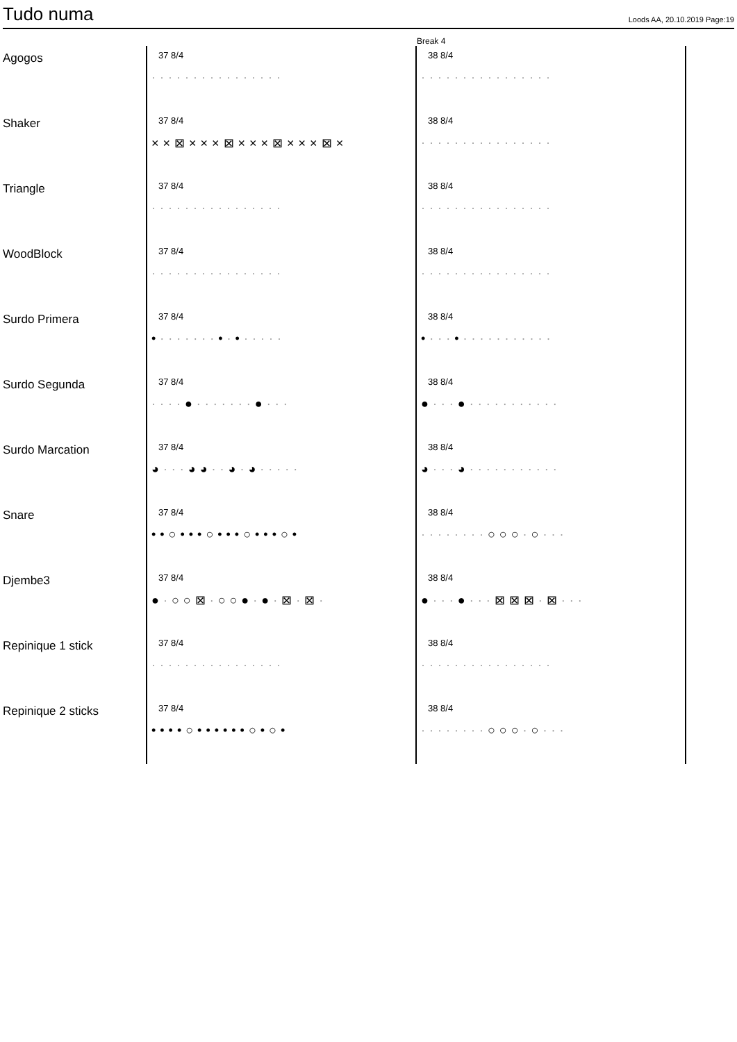Tudo numa
Loods AA, 20.10.2019 Page:19
Break 4
| Agogos | 37 8/4 ················ | 38 8/4 ················ |
| Shaker | 37 8/4 ××⊠×××⊠×××⊠×××⊠× | 38 8/4 ················ |
| Triangle | 37 8/4 ················ | 38 8/4 ················ |
| WoodBlock | 37 8/4 ················ | 38 8/4 ················ |
| Surdo Primera | 37 8/4 • ······· • · • ····· | 38 8/4 • ··· • ··········· |
| Surdo Segunda | 37 8/4 ···· ● ······· ● ··· | 38 8/4 ● ··· ● ··········· |
| Surdo Marcation | 37 8/4 ◕ ··· ◕◕ ·· ◕ · ◕ ····· | 38 8/4 ◕ ··· ◕ ··········· |
| Snare | 37 8/4 ••○•••○•••○•••○• | 38 8/4 ········ ○○○ · ○ ··· |
| Djembe3 | 37 8/4 ● · ○○⊠ · ○○● · ● · ⊠ · ⊠ · | 38 8/4 ● ··· ● ··· ⊠⊠⊠ · ⊠ ··· |
| Repinique 1 stick | 37 8/4 ················ | 38 8/4 ················ |
| Repinique 2 sticks | 37 8/4 ••••○••••••○•○• | 38 8/4 ········ ○○○ · ○ ··· |